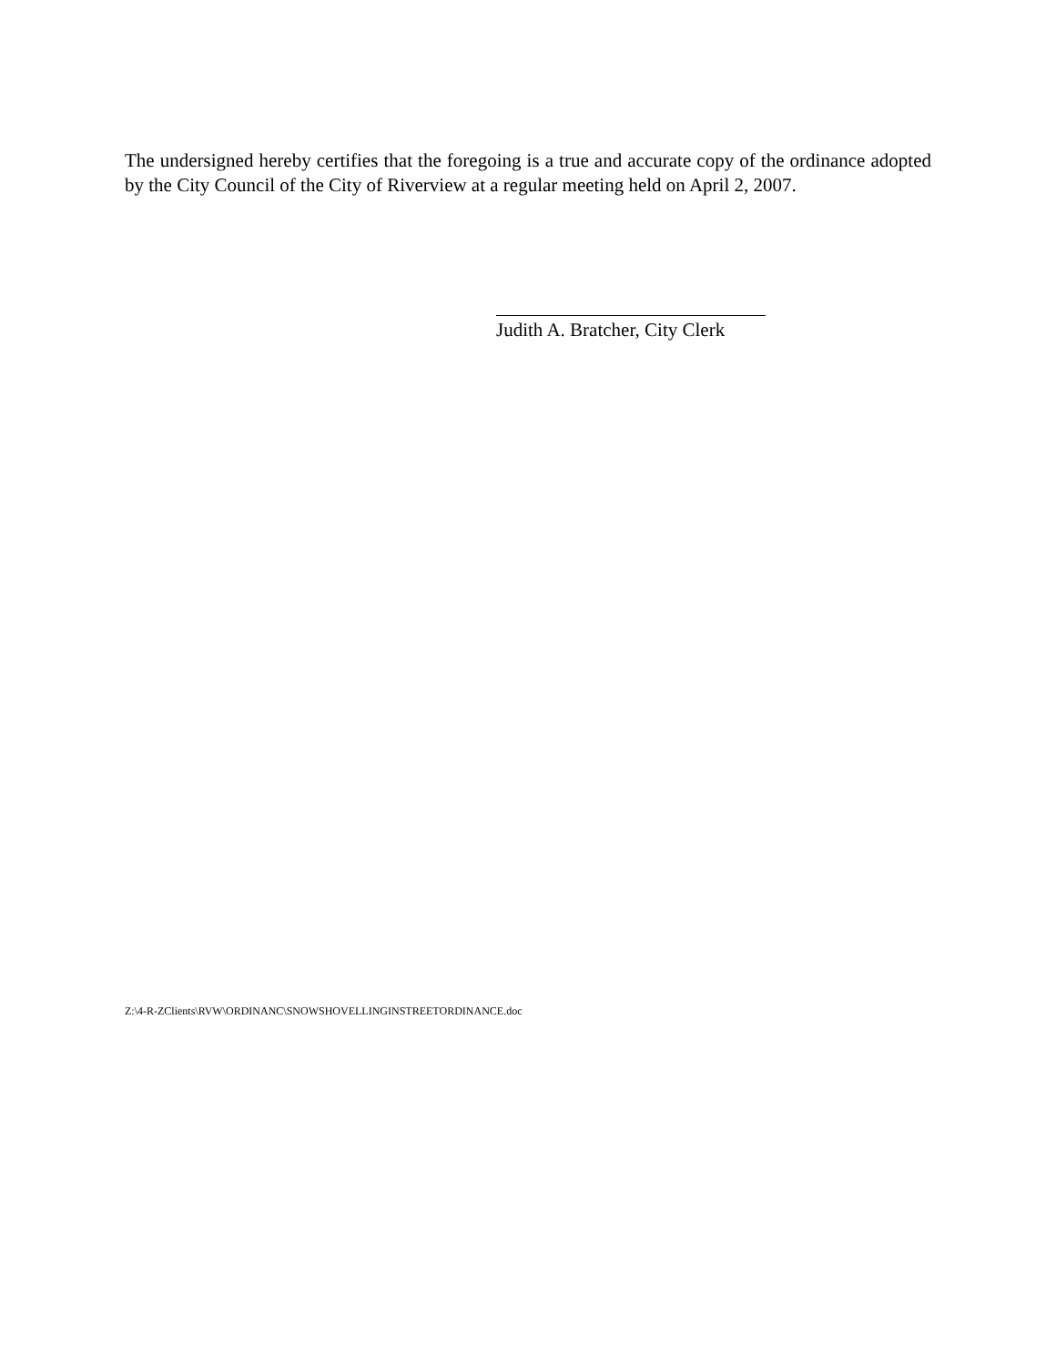The undersigned hereby certifies that the foregoing is a true and accurate copy of the ordinance adopted by the City Council of the City of Riverview at a regular meeting held on April 2, 2007.
Judith A. Bratcher, City Clerk
Z:\4-R-ZClients\RVW\ORDINANC\SNOWSHOVELLINGINSTREETORDINANCE.doc